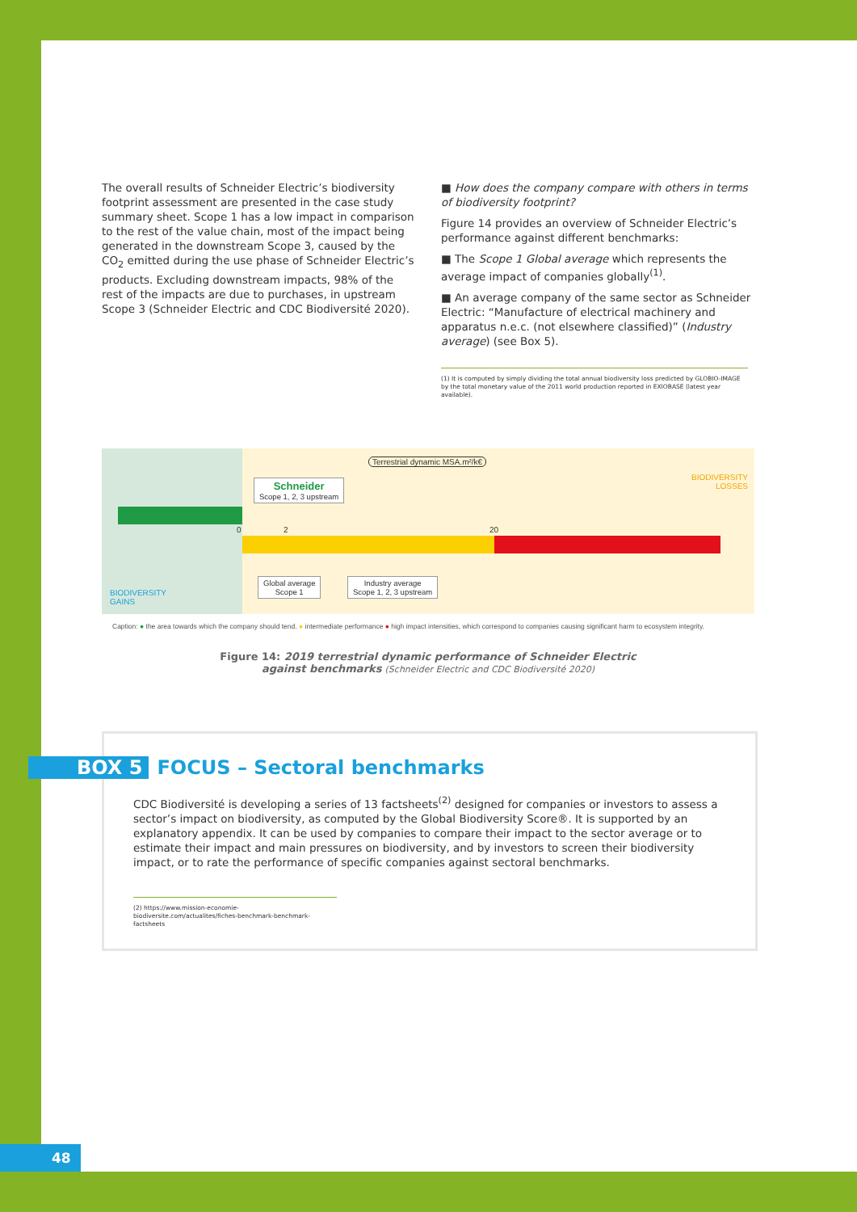The overall results of Schneider Electric’s biodiversity footprint assessment are presented in the case study summary sheet. Scope 1 has a low impact in comparison to the rest of the value chain, most of the impact being generated in the downstream Scope 3, caused by the CO<sub>2</sub> emitted during the use phase of Schneider Electric’s products. Excluding downstream impacts, 98% of the rest of the impacts are due to purchases, in upstream Scope 3 (Schneider Electric and CDC Biodiversité 2020).
■ How does the company compare with others in terms of biodiversity footprint?
Figure 14 provides an overview of Schneider Electric’s performance against different benchmarks:
■ The Scope 1 Global average which represents the average impact of companies globally<sup>(1)</sup>.
■ An average company of the same sector as Schneider Electric: “Manufacture of electrical machinery and apparatus n.e.c. (not elsewhere classified)” (Industry average) (see Box 5).
(1) It is computed by simply dividing the total annual biodiversity loss predicted by GLOBIO-IMAGE by the total monetary value of the 2011 world production reported in EXIOBASE (latest year available).
Terrestrial dynamic MSA.m²/k€
BIODIVERSITY
LOSSES
Schneider
Scope 1, 2, 3 upstream
0 2 20
Global average
Scope 1
Industry average
Scope 1, 2, 3 upstream
BIODIVERSITY
GAINS
Caption: ● the area towards which the company should tend. ● intermediate performance ● high impact intensities, which correspond to companies causing significant harm to ecosystem integrity.
Figure 14: 2019 terrestrial dynamic performance of Schneider Electric
against benchmarks (Schneider Electric and CDC Biodiversité 2020)
BOX 5 FOCUS – Sectoral benchmarks
CDC Biodiversité is developing a series of 13 factsheets<sup>(2)</sup> designed for companies or investors to assess a sector’s impact on biodiversity, as computed by the Global Biodiversity Score®. It is supported by an explanatory appendix. It can be used by companies to compare their impact to the sector average or to estimate their impact and main pressures on biodiversity, and by investors to screen their biodiversity impact, or to rate the performance of specific companies against sectoral benchmarks.
(2) https://www.mission-economie-biodiversite.com/actualites/fiches-benchmark-benchmark-factsheets
48